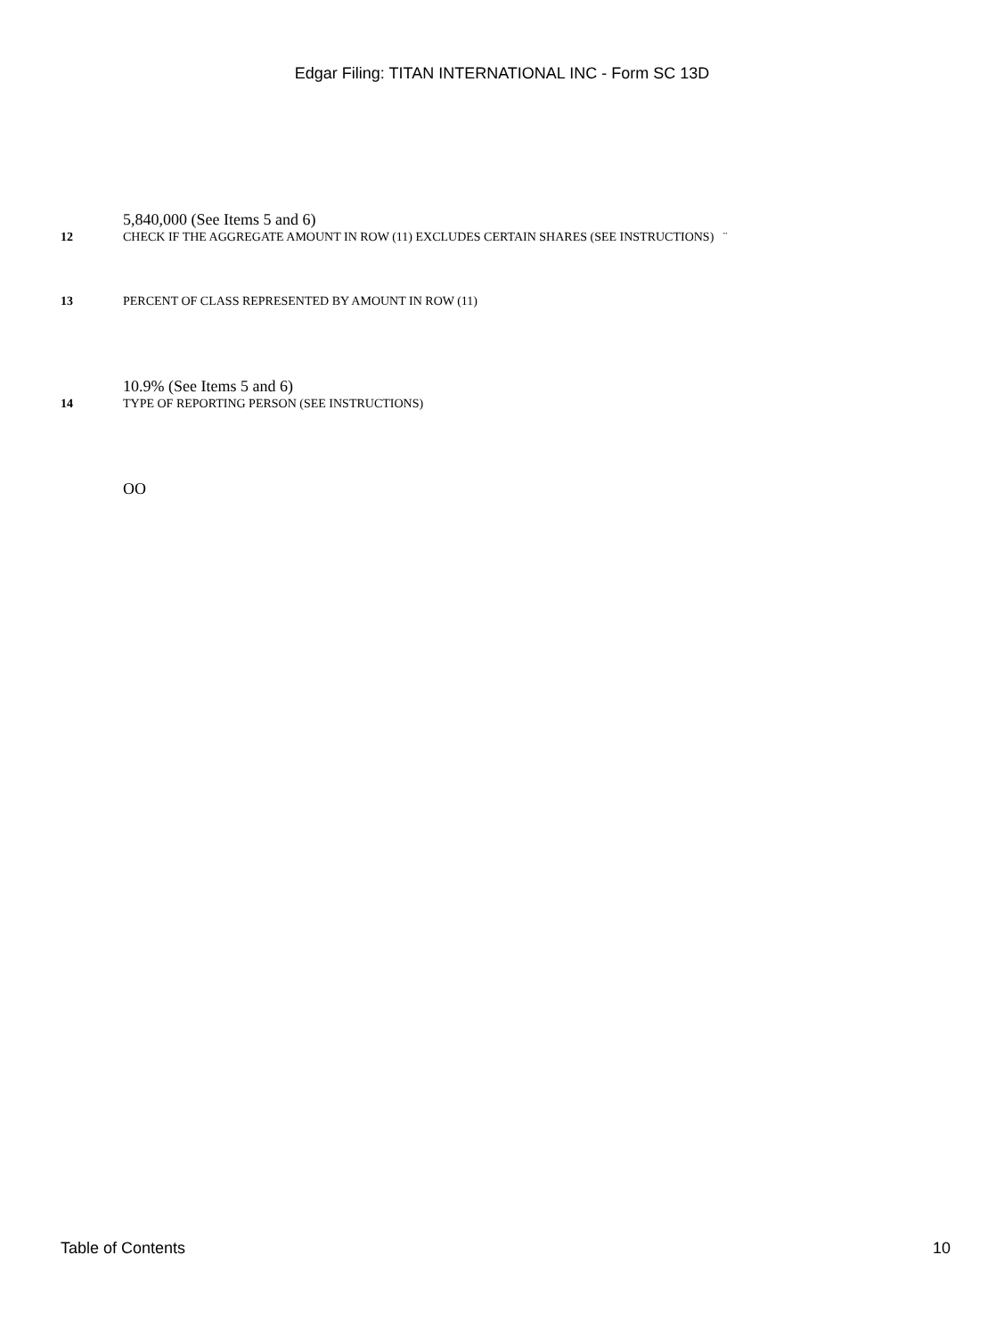Edgar Filing: TITAN INTERNATIONAL INC - Form SC 13D
5,840,000 (See Items 5 and 6)
12 CHECK IF THE AGGREGATE AMOUNT IN ROW (11) EXCLUDES CERTAIN SHARES (SEE INSTRUCTIONS) ¨
13 PERCENT OF CLASS REPRESENTED BY AMOUNT IN ROW (11)
10.9% (See Items 5 and 6)
14 TYPE OF REPORTING PERSON (SEE INSTRUCTIONS)
OO
Table of Contents 10